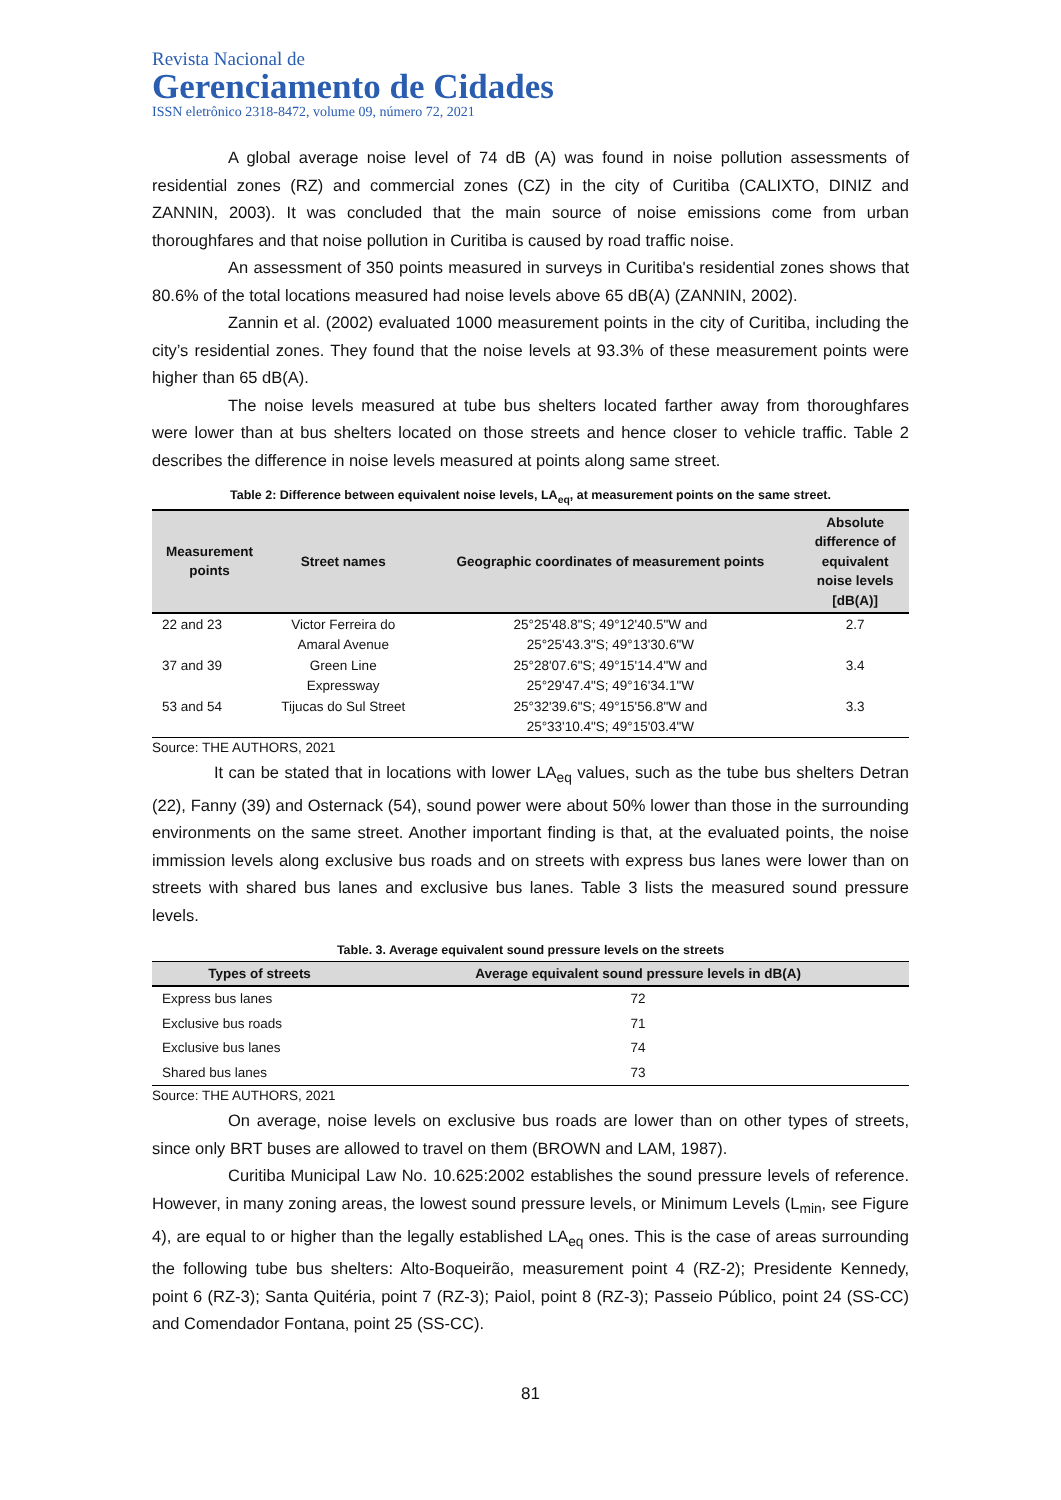Revista Nacional de
Gerenciamento de Cidades
ISSN eletrônico 2318-8472, volume 09, número 72, 2021
A global average noise level of 74 dB (A) was found in noise pollution assessments of residential zones (RZ) and commercial zones (CZ) in the city of Curitiba (CALIXTO, DINIZ and ZANNIN, 2003). It was concluded that the main source of noise emissions come from urban thoroughfares and that noise pollution in Curitiba is caused by road traffic noise.
An assessment of 350 points measured in surveys in Curitiba's residential zones shows that 80.6% of the total locations measured had noise levels above 65 dB(A) (ZANNIN, 2002).
Zannin et al. (2002) evaluated 1000 measurement points in the city of Curitiba, including the city’s residential zones. They found that the noise levels at 93.3% of these measurement points were higher than 65 dB(A).
The noise levels measured at tube bus shelters located farther away from thoroughfares were lower than at bus shelters located on those streets and hence closer to vehicle traffic. Table 2 describes the difference in noise levels measured at points along same street.
Table 2: Difference between equivalent noise levels, LA<sub>eq</sub>, at measurement points on the same street.
| Measurement points | Street names | Geographic coordinates of measurement points | Absolute difference of equivalent noise levels [dB(A)] |
| --- | --- | --- | --- |
| 22 and 23 | Victor Ferreira do Amaral Avenue | 25°25'48.8"S; 49°12'40.5"W and 25°25'43.3"S; 49°13'30.6"W | 2.7 |
| 37 and 39 | Green Line Expressway | 25°28'07.6"S; 49°15'14.4"W and 25°29'47.4"S; 49°16'34.1"W | 3.4 |
| 53 and 54 | Tijucas do Sul Street | 25°32'39.6"S; 49°15'56.8"W and 25°33'10.4"S; 49°15'03.4"W | 3.3 |
Source: THE AUTHORS, 2021
It can be stated that in locations with lower LA<sub>eq</sub> values, such as the tube bus shelters Detran (22), Fanny (39) and Osternack (54), sound power were about 50% lower than those in the surrounding environments on the same street. Another important finding is that, at the evaluated points, the noise immission levels along exclusive bus roads and on streets with express bus lanes were lower than on streets with shared bus lanes and exclusive bus lanes. Table 3 lists the measured sound pressure levels.
Table. 3. Average equivalent sound pressure levels on the streets
| Types of streets | Average equivalent sound pressure levels in dB(A) |
| --- | --- |
| Express bus lanes | 72 |
| Exclusive bus roads | 71 |
| Exclusive bus lanes | 74 |
| Shared bus lanes | 73 |
Source: THE AUTHORS, 2021
On average, noise levels on exclusive bus roads are lower than on other types of streets, since only BRT buses are allowed to travel on them (BROWN and LAM, 1987).
Curitiba Municipal Law No. 10.625:2002 establishes the sound pressure levels of reference. However, in many zoning areas, the lowest sound pressure levels, or Minimum Levels (L<sub>min</sub>, see Figure 4), are equal to or higher than the legally established LA<sub>eq</sub> ones. This is the case of areas surrounding the following tube bus shelters: Alto-Boqueirão, measurement point 4 (RZ-2); Presidente Kennedy, point 6 (RZ-3); Santa Quitéria, point 7 (RZ-3); Paiol, point 8 (RZ-3); Passeio Público, point 24 (SS-CC) and Comendador Fontana, point 25 (SS-CC).
81